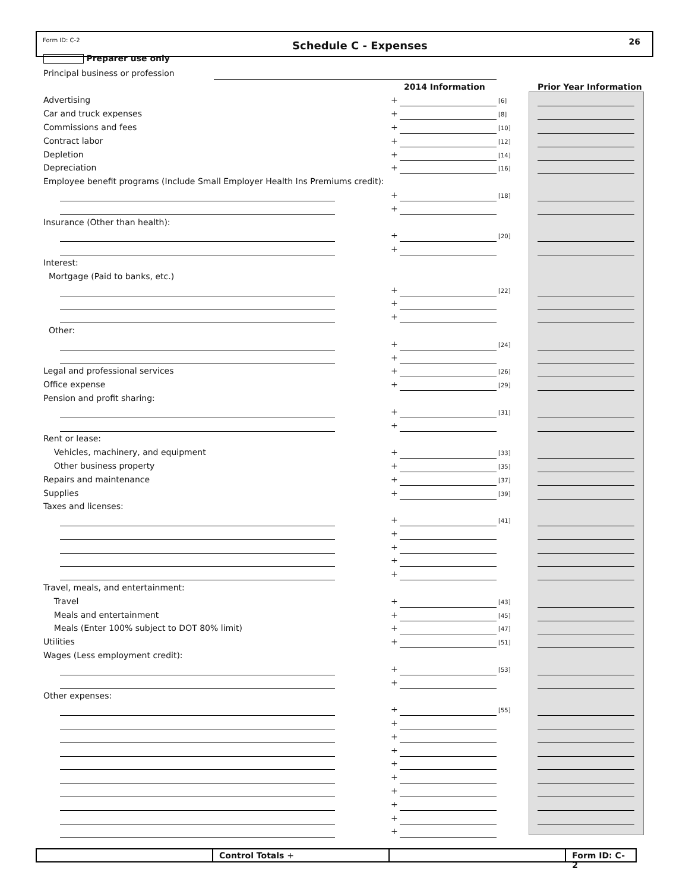Form ID: C-2 Schedule C - Expenses 26
Preparer use only
Principal business or profession
2014 Information Prior Year Information
Advertising + [6]
Car and truck expenses + [8]
Commissions and fees + [10]
Contract labor + [12]
Depletion + [14]
Depreciation + [16]
Employee benefit programs (Include Small Employer Health Ins Premiums credit):
+ [18]
+
Insurance (Other than health):
+ [20]
+
Interest:
Mortgage (Paid to banks, etc.)
+ [22]
+
+
Other:
+ [24]
+
Legal and professional services + [26]
Office expense + [29]
Pension and profit sharing:
+ [31]
+
Rent or lease:
Vehicles, machinery, and equipment + [33]
Other business property + [35]
Repairs and maintenance + [37]
Supplies + [39]
Taxes and licenses:
+ [41]
+
+
+
+
Travel, meals, and entertainment:
Travel + [43]
Meals and entertainment + [45]
Meals (Enter 100% subject to DOT 80% limit) + [47]
Utilities + [51]
Wages (Less employment credit):
+ [53]
+
Other expenses:
+ [55]
+
+
+
+
+
+
+
+
+
Control Totals + Form ID: C-2